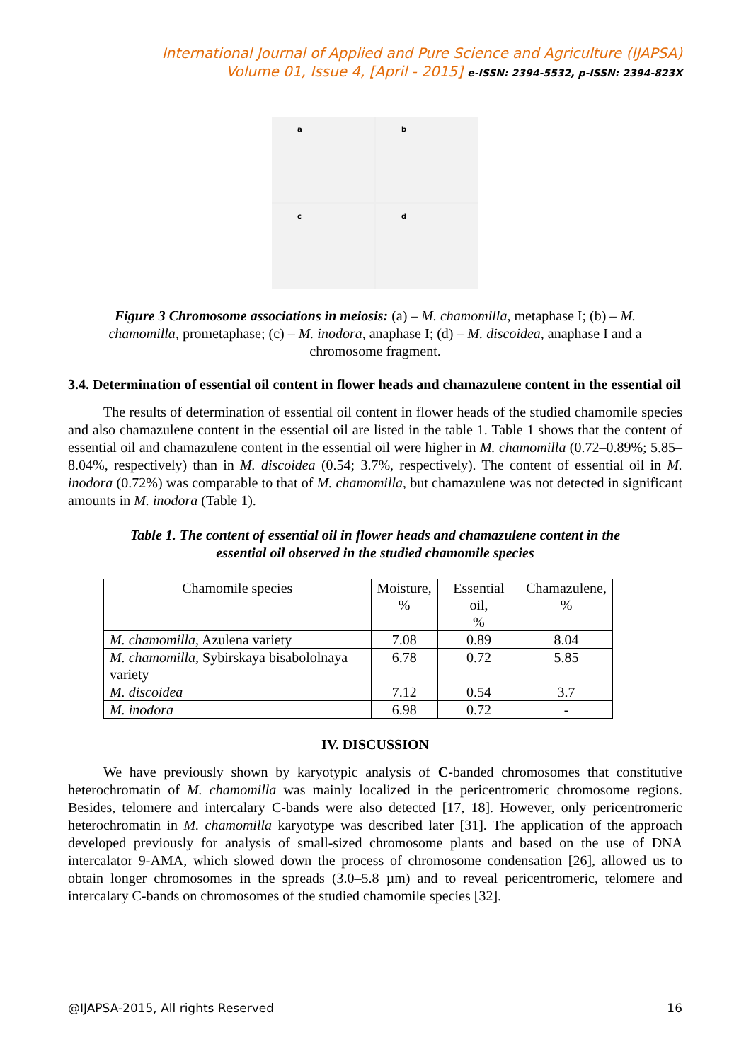International Journal of Applied and Pure Science and Agriculture (IJAPSA)
Volume 01, Issue 4, [April - 2015] e-ISSN: 2394-5532, p-ISSN: 2394-823X
a
b
c
d
Figure 3 Chromosome associations in meiosis: (a) – M. chamomilla, metaphase I; (b) – M. chamomilla, prometaphase; (c) – M. inodora, anaphase I; (d) – M. discoidea, anaphase I and a chromosome fragment.
3.4. Determination of essential oil content in flower heads and chamazulene content in the essential oil
The results of determination of essential oil content in flower heads of the studied chamomile species and also chamazulene content in the essential oil are listed in the table 1. Table 1 shows that the content of essential oil and chamazulene content in the essential oil were higher in M. chamomilla (0.72–0.89%; 5.85–8.04%, respectively) than in M. discoidea (0.54; 3.7%, respectively). The content of essential oil in M. inodora (0.72%) was comparable to that of M. chamomilla, but chamazulene was not detected in significant amounts in M. inodora (Table 1).
Table 1. The content of essential oil in flower heads and chamazulene content in the
essential oil observed in the studied chamomile species
| Chamomile species | Moisture, % | Essential oil, % | Chamazulene, % |
| M. chamomilla , Azulena variety | 7.08 | 0.89 | 8.04 |
| M. chamomilla , Sybirskaya bisabololnaya variety | 6.78 | 0.72 | 5.85 |
| M. discoidea | 7.12 | 0.54 | 3.7 |
| M. inodora | 6.98 | 0.72 | - |
IV. DISCUSSION
We have previously shown by karyotypic analysis of C-banded chromosomes that constitutive heterochromatin of M. chamomilla was mainly localized in the pericentromeric chromosome regions. Besides, telomere and intercalary C-bands were also detected [17, 18]. However, only pericentromeric heterochromatin in M. chamomilla karyotype was described later [31]. The application of the approach developed previously for analysis of small-sized chromosome plants and based on the use of DNA intercalator 9-AMA, which slowed down the process of chromosome condensation [26], allowed us to obtain longer chromosomes in the spreads (3.0–5.8 µm) and to reveal pericentromeric, telomere and intercalary C-bands on chromosomes of the studied chamomile species [32].
@IJAPSA-2015, All rights Reserved 16